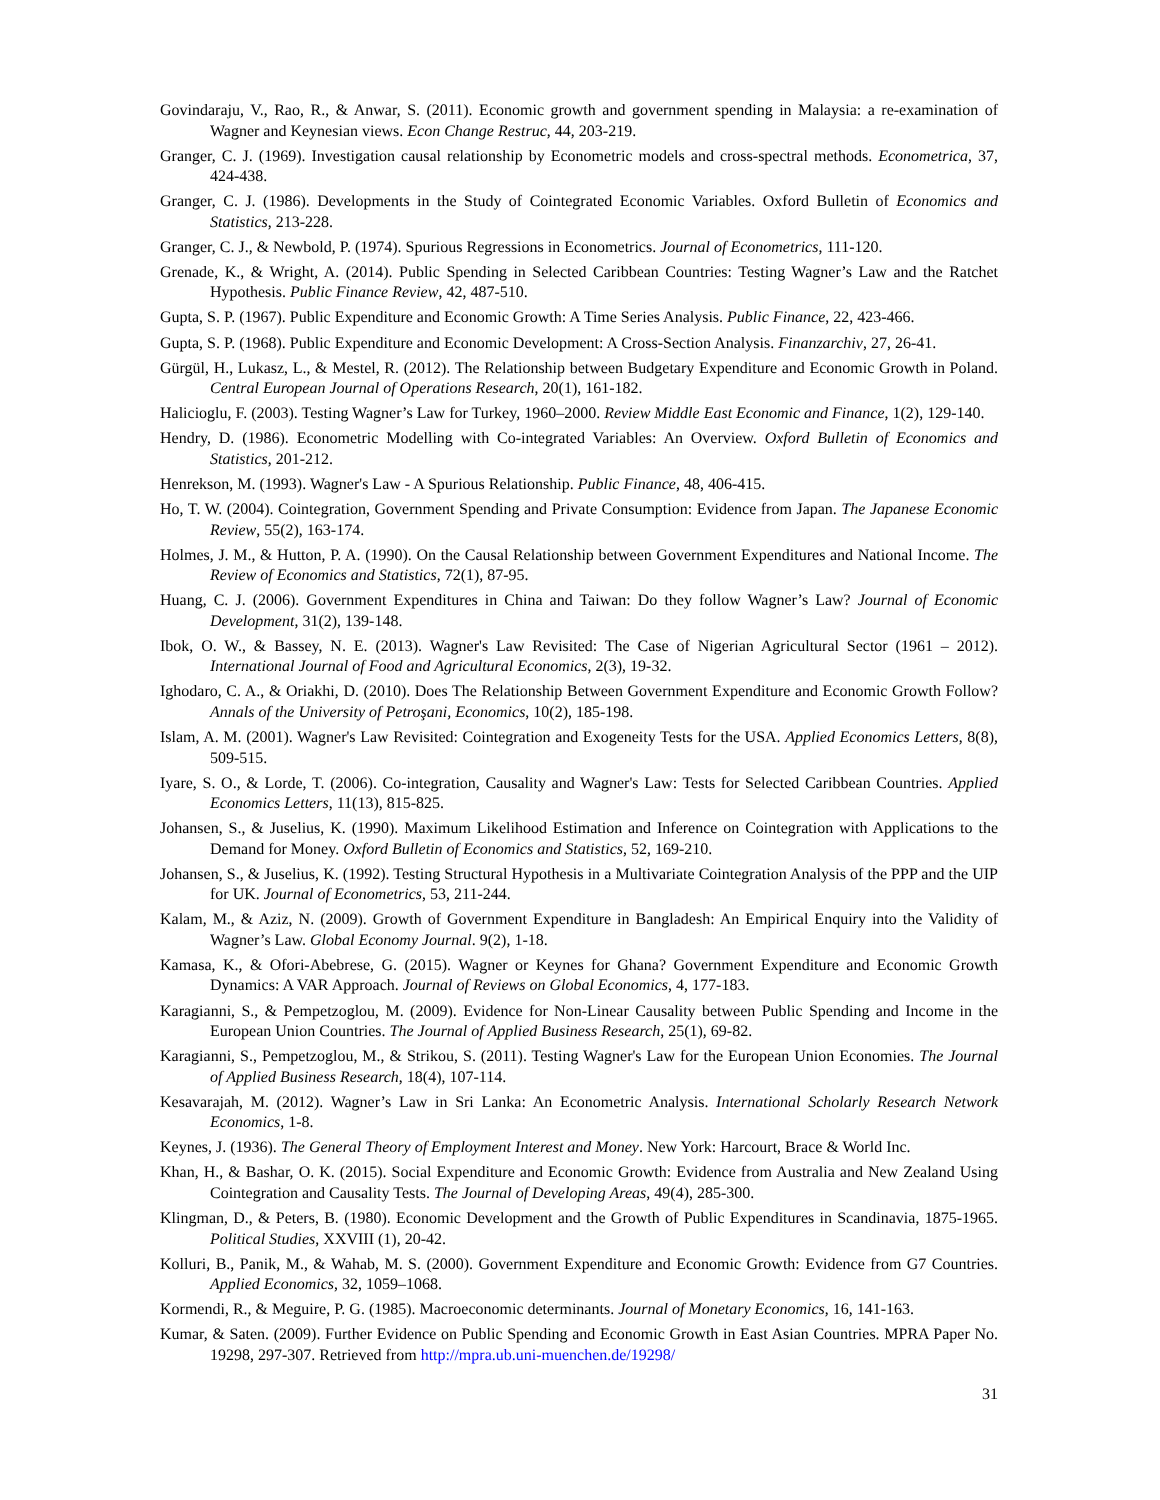Govindaraju, V., Rao, R., & Anwar, S. (2011). Economic growth and government spending in Malaysia: a re-examination of Wagner and Keynesian views. Econ Change Restruc, 44, 203-219.
Granger, C. J. (1969). Investigation causal relationship by Econometric models and cross-spectral methods. Econometrica, 37, 424-438.
Granger, C. J. (1986). Developments in the Study of Cointegrated Economic Variables. Oxford Bulletin of Economics and Statistics, 213-228.
Granger, C. J., & Newbold, P. (1974). Spurious Regressions in Econometrics. Journal of Econometrics, 111-120.
Grenade, K., & Wright, A. (2014). Public Spending in Selected Caribbean Countries: Testing Wagner’s Law and the Ratchet Hypothesis. Public Finance Review, 42, 487-510.
Gupta, S. P. (1967). Public Expenditure and Economic Growth: A Time Series Analysis. Public Finance, 22, 423-466.
Gupta, S. P. (1968). Public Expenditure and Economic Development: A Cross-Section Analysis. Finanzarchiv, 27, 26-41.
Gürgül, H., Lukasz, L., & Mestel, R. (2012). The Relationship between Budgetary Expenditure and Economic Growth in Poland. Central European Journal of Operations Research, 20(1), 161-182.
Halicioglu, F. (2003). Testing Wagner’s Law for Turkey, 1960–2000. Review Middle East Economic and Finance, 1(2), 129-140.
Hendry, D. (1986). Econometric Modelling with Co-integrated Variables: An Overview. Oxford Bulletin of Economics and Statistics, 201-212.
Henrekson, M. (1993). Wagner's Law - A Spurious Relationship. Public Finance, 48, 406-415.
Ho, T. W. (2004). Cointegration, Government Spending and Private Consumption: Evidence from Japan. The Japanese Economic Review, 55(2), 163-174.
Holmes, J. M., & Hutton, P. A. (1990). On the Causal Relationship between Government Expenditures and National Income. The Review of Economics and Statistics, 72(1), 87-95.
Huang, C. J. (2006). Government Expenditures in China and Taiwan: Do they follow Wagner’s Law? Journal of Economic Development, 31(2), 139-148.
Ibok, O. W., & Bassey, N. E. (2013). Wagner's Law Revisited: The Case of Nigerian Agricultural Sector (1961 – 2012). International Journal of Food and Agricultural Economics, 2(3), 19-32.
Ighodaro, C. A., & Oriakhi, D. (2010). Does The Relationship Between Government Expenditure and Economic Growth Follow? Annals of the University of Petroşani, Economics, 10(2), 185-198.
Islam, A. M. (2001). Wagner's Law Revisited: Cointegration and Exogeneity Tests for the USA. Applied Economics Letters, 8(8), 509-515.
Iyare, S. O., & Lorde, T. (2006). Co-integration, Causality and Wagner's Law: Tests for Selected Caribbean Countries. Applied Economics Letters, 11(13), 815-825.
Johansen, S., & Juselius, K. (1990). Maximum Likelihood Estimation and Inference on Cointegration with Applications to the Demand for Money. Oxford Bulletin of Economics and Statistics, 52, 169-210.
Johansen, S., & Juselius, K. (1992). Testing Structural Hypothesis in a Multivariate Cointegration Analysis of the PPP and the UIP for UK. Journal of Econometrics, 53, 211-244.
Kalam, M., & Aziz, N. (2009). Growth of Government Expenditure in Bangladesh: An Empirical Enquiry into the Validity of Wagner’s Law. Global Economy Journal. 9(2), 1-18.
Kamasa, K., & Ofori-Abebrese, G. (2015). Wagner or Keynes for Ghana? Government Expenditure and Economic Growth Dynamics: A VAR Approach. Journal of Reviews on Global Economics, 4, 177-183.
Karagianni, S., & Pempetzoglou, M. (2009). Evidence for Non-Linear Causality between Public Spending and Income in the European Union Countries. The Journal of Applied Business Research, 25(1), 69-82.
Karagianni, S., Pempetzoglou, M., & Strikou, S. (2011). Testing Wagner's Law for the European Union Economies. The Journal of Applied Business Research, 18(4), 107-114.
Kesavarajah, M. (2012). Wagner’s Law in Sri Lanka: An Econometric Analysis. International Scholarly Research Network Economics, 1-8.
Keynes, J. (1936). The General Theory of Employment Interest and Money. New York: Harcourt, Brace & World Inc.
Khan, H., & Bashar, O. K. (2015). Social Expenditure and Economic Growth: Evidence from Australia and New Zealand Using Cointegration and Causality Tests. The Journal of Developing Areas, 49(4), 285-300.
Klingman, D., & Peters, B. (1980). Economic Development and the Growth of Public Expenditures in Scandinavia, 1875-1965. Political Studies, XXVIII (1), 20-42.
Kolluri, B., Panik, M., & Wahab, M. S. (2000). Government Expenditure and Economic Growth: Evidence from G7 Countries. Applied Economics, 32, 1059–1068.
Kormendi, R., & Meguire, P. G. (1985). Macroeconomic determinants. Journal of Monetary Economics, 16, 141-163.
Kumar, & Saten. (2009). Further Evidence on Public Spending and Economic Growth in East Asian Countries. MPRA Paper No. 19298, 297-307. Retrieved from http://mpra.ub.uni-muenchen.de/19298/
31